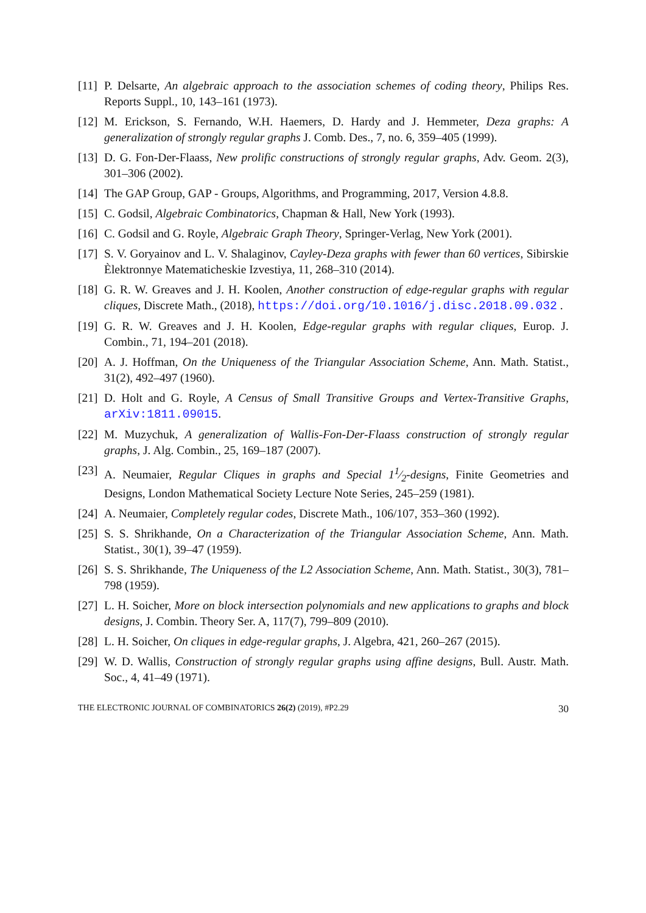[11] P. Delsarte, An algebraic approach to the association schemes of coding theory, Philips Res. Reports Suppl., 10, 143–161 (1973).
[12] M. Erickson, S. Fernando, W.H. Haemers, D. Hardy and J. Hemmeter, Deza graphs: A generalization of strongly regular graphs J. Comb. Des., 7, no. 6, 359–405 (1999).
[13] D. G. Fon-Der-Flaass, New prolific constructions of strongly regular graphs, Adv. Geom. 2(3), 301–306 (2002).
[14] The GAP Group, GAP - Groups, Algorithms, and Programming, 2017, Version 4.8.8.
[15] C. Godsil, Algebraic Combinatorics, Chapman & Hall, New York (1993).
[16] C. Godsil and G. Royle, Algebraic Graph Theory, Springer-Verlag, New York (2001).
[17] S. V. Goryainov and L. V. Shalaginov, Cayley-Deza graphs with fewer than 60 vertices, Sibirskie Èlektronnye Matematicheskie Izvestiya, 11, 268–310 (2014).
[18] G. R. W. Greaves and J. H. Koolen, Another construction of edge-regular graphs with regular cliques, Discrete Math., (2018), https://doi.org/10.1016/j.disc.2018.09.032 .
[19] G. R. W. Greaves and J. H. Koolen, Edge-regular graphs with regular cliques, Europ. J. Combin., 71, 194–201 (2018).
[20] A. J. Hoffman, On the Uniqueness of the Triangular Association Scheme, Ann. Math. Statist., 31(2), 492–497 (1960).
[21] D. Holt and G. Royle, A Census of Small Transitive Groups and Vertex-Transitive Graphs, arXiv:1811.09015.
[22] M. Muzychuk, A generalization of Wallis-Fon-Der-Flaass construction of strongly regular graphs, J. Alg. Combin., 25, 169–187 (2007).
[23] A. Neumaier, Regular Cliques in graphs and Special 11⁄2-designs, Finite Geometries and Designs, London Mathematical Society Lecture Note Series, 245–259 (1981).
[24] A. Neumaier, Completely regular codes, Discrete Math., 106/107, 353–360 (1992).
[25] S. S. Shrikhande, On a Characterization of the Triangular Association Scheme, Ann. Math. Statist., 30(1), 39–47 (1959).
[26] S. S. Shrikhande, The Uniqueness of the L2 Association Scheme, Ann. Math. Statist., 30(3), 781–798 (1959).
[27] L. H. Soicher, More on block intersection polynomials and new applications to graphs and block designs, J. Combin. Theory Ser. A, 117(7), 799–809 (2010).
[28] L. H. Soicher, On cliques in edge-regular graphs, J. Algebra, 421, 260–267 (2015).
[29] W. D. Wallis, Construction of strongly regular graphs using affine designs, Bull. Austr. Math. Soc., 4, 41–49 (1971).
THE ELECTRONIC JOURNAL OF COMBINATORICS 26(2) (2019), #P2.29 30